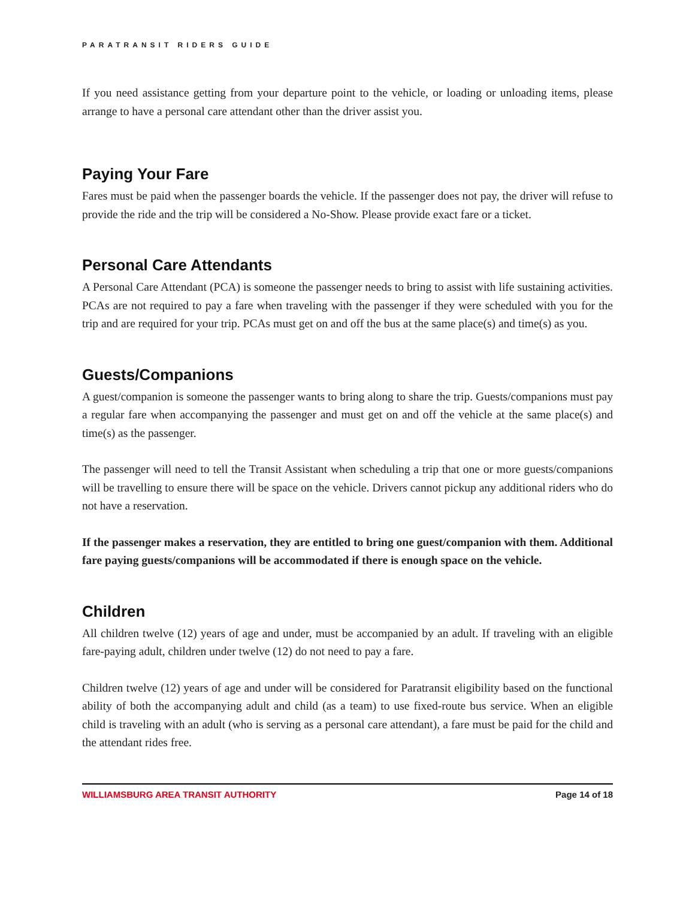PARATRANSIT RIDERS GUIDE
If you need assistance getting from your departure point to the vehicle, or loading or unloading items, please arrange to have a personal care attendant other than the driver assist you.
Paying Your Fare
Fares must be paid when the passenger boards the vehicle. If the passenger does not pay, the driver will refuse to provide the ride and the trip will be considered a No-Show. Please provide exact fare or a ticket.
Personal Care Attendants
A Personal Care Attendant (PCA) is someone the passenger needs to bring to assist with life sustaining activities. PCAs are not required to pay a fare when traveling with the passenger if they were scheduled with you for the trip and are required for your trip. PCAs must get on and off the bus at the same place(s) and time(s) as you.
Guests/Companions
A guest/companion is someone the passenger wants to bring along to share the trip. Guests/companions must pay a regular fare when accompanying the passenger and must get on and off the vehicle at the same place(s) and time(s) as the passenger.
The passenger will need to tell the Transit Assistant when scheduling a trip that one or more guests/companions will be travelling to ensure there will be space on the vehicle. Drivers cannot pickup any additional riders who do not have a reservation.
If the passenger makes a reservation, they are entitled to bring one guest/companion with them. Additional fare paying guests/companions will be accommodated if there is enough space on the vehicle.
Children
All children twelve (12) years of age and under, must be accompanied by an adult. If traveling with an eligible fare-paying adult, children under twelve (12) do not need to pay a fare.
Children twelve (12) years of age and under will be considered for Paratransit eligibility based on the functional ability of both the accompanying adult and child (as a team) to use fixed-route bus service. When an eligible child is traveling with an adult (who is serving as a personal care attendant), a fare must be paid for the child and the attendant rides free.
WILLIAMSBURG AREA TRANSIT AUTHORITY Page 14 of 18